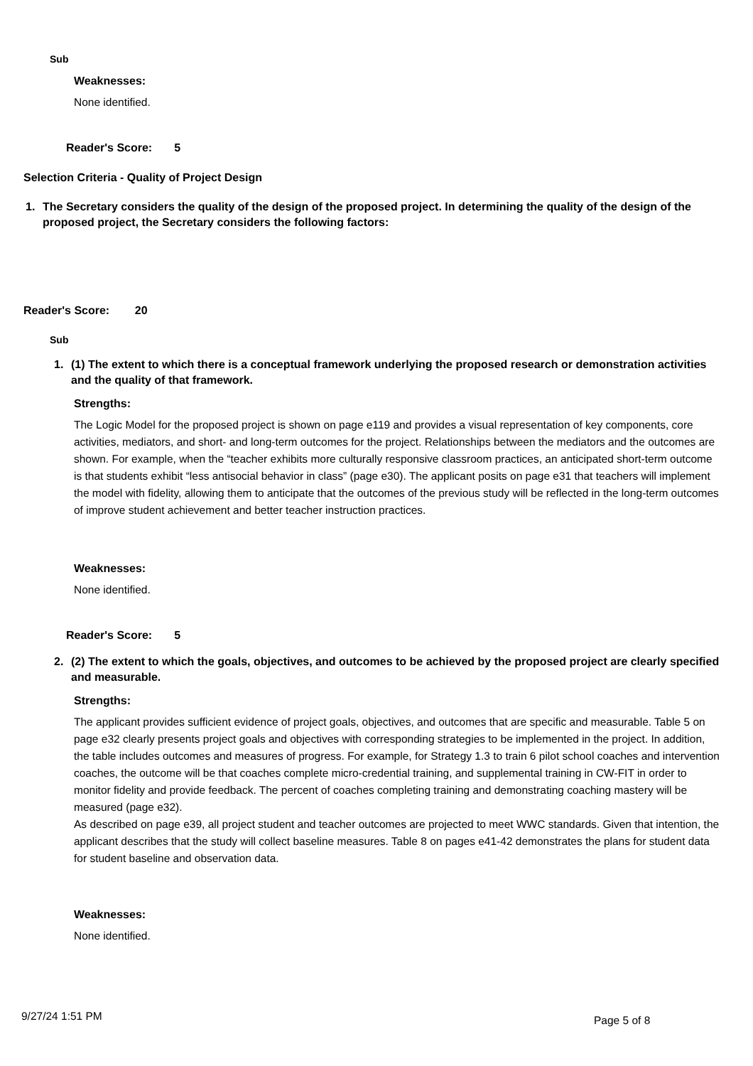Sub
Weaknesses:
None identified.
Reader's Score: 5
Selection Criteria - Quality of Project Design
1. The Secretary considers the quality of the design of the proposed project. In determining the quality of the design of the proposed project, the Secretary considers the following factors:
Reader's Score: 20
Sub
1. (1) The extent to which there is a conceptual framework underlying the proposed research or demonstration activities and the quality of that framework.
Strengths:
The Logic Model for the proposed project is shown on page e119 and provides a visual representation of key components, core activities, mediators, and short- and long-term outcomes for the project. Relationships between the mediators and the outcomes are shown. For example, when the “teacher exhibits more culturally responsive classroom practices, an anticipated short-term outcome is that students exhibit “less antisocial behavior in class” (page e30). The applicant posits on page e31 that teachers will implement the model with fidelity, allowing them to anticipate that the outcomes of the previous study will be reflected in the long-term outcomes of improve student achievement and better teacher instruction practices.
Weaknesses:
None identified.
Reader's Score: 5
2. (2) The extent to which the goals, objectives, and outcomes to be achieved by the proposed project are clearly specified and measurable.
Strengths:
The applicant provides sufficient evidence of project goals, objectives, and outcomes that are specific and measurable. Table 5 on page e32 clearly presents project goals and objectives with corresponding strategies to be implemented in the project. In addition, the table includes outcomes and measures of progress. For example, for Strategy 1.3 to train 6 pilot school coaches and intervention coaches, the outcome will be that coaches complete micro-credential training, and supplemental training in CW-FIT in order to monitor fidelity and provide feedback. The percent of coaches completing training and demonstrating coaching mastery will be measured (page e32).
As described on page e39, all project student and teacher outcomes are projected to meet WWC standards. Given that intention, the applicant describes that the study will collect baseline measures. Table 8 on pages e41-42 demonstrates the plans for student data for student baseline and observation data.
Weaknesses:
None identified.
9/27/24 1:51 PM Page 5 of 8